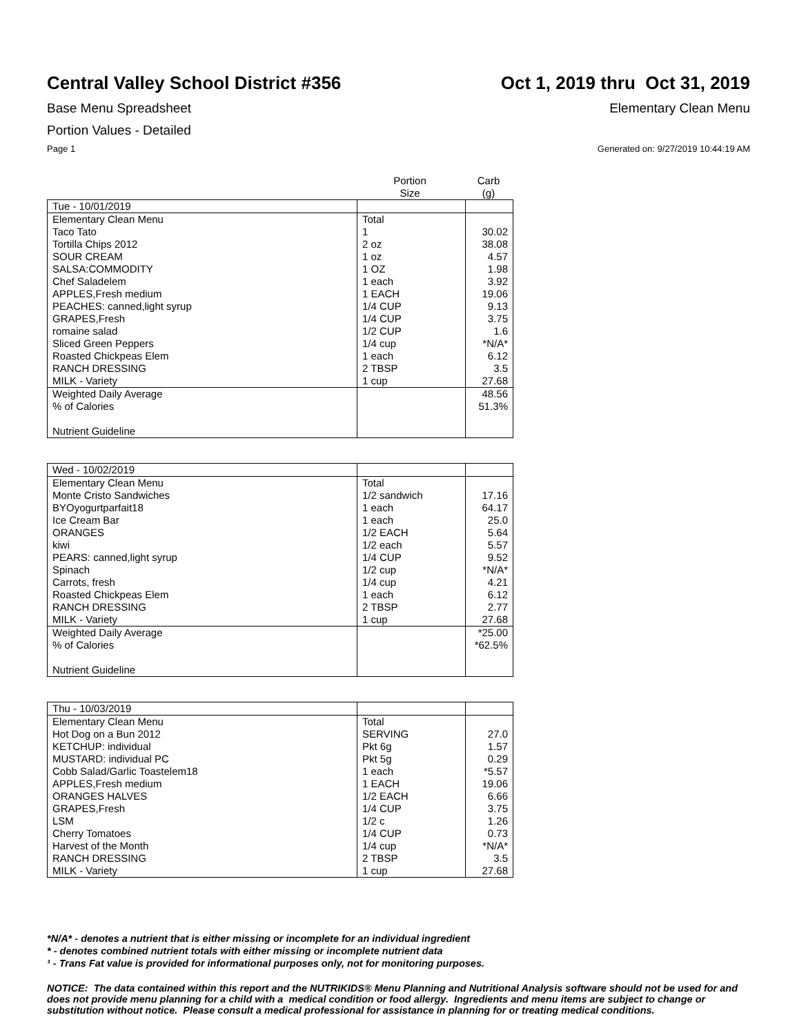Central Valley School District #356
Oct 1, 2019 thru Oct 31, 2019
Base Menu Spreadsheet Elementary Clean Menu
Portion Values - Detailed
Page 1 Generated on: 9/27/2019 10:44:19 AM
| | Portion Size | Carb (g) |
| Tue - 10/01/2019 | | |
| Elementary Clean Menu | Total | |
| Taco Tato | 1 | 30.02 |
| Tortilla Chips 2012 | 2 oz | 38.08 |
| SOUR CREAM | 1 oz | 4.57 |
| SALSA:COMMODITY | 1 OZ | 1.98 |
| Chef Saladelem | 1 each | 3.92 |
| APPLES,Fresh medium | 1 EACH | 19.06 |
| PEACHES: canned,light syrup | 1/4 CUP | 9.13 |
| GRAPES,Fresh | 1/4 CUP | 3.75 |
| romaine salad | 1/2 CUP | 1.6 |
| Sliced Green Peppers | 1/4 cup | *N/A* |
| Roasted Chickpeas Elem | 1 each | 6.12 |
| RANCH DRESSING | 2 TBSP | 3.5 |
| MILK - Variety | 1 cup | 27.68 |
| Weighted Daily Average | | 48.56 |
| % of Calories | | 51.3% |
| Nutrient Guideline | | |
| Wed - 10/02/2019 | | |
| Elementary Clean Menu | Total | |
| Monte Cristo Sandwiches | 1/2 sandwich | 17.16 |
| BYOyogurtparfait18 | 1 each | 64.17 |
| Ice Cream Bar | 1 each | 25.0 |
| ORANGES | 1/2 EACH | 5.64 |
| kiwi | 1/2 each | 5.57 |
| PEARS: canned,light syrup | 1/4 CUP | 9.52 |
| Spinach | 1/2 cup | *N/A* |
| Carrots, fresh | 1/4 cup | 4.21 |
| Roasted Chickpeas Elem | 1 each | 6.12 |
| RANCH DRESSING | 2 TBSP | 2.77 |
| MILK - Variety | 1 cup | 27.68 |
| Weighted Daily Average | | *25.00 |
| % of Calories | | *62.5% |
| Nutrient Guideline | | |
| Thu - 10/03/2019 | | |
| Elementary Clean Menu | Total | |
| Hot Dog on a Bun 2012 | SERVING | 27.0 |
| KETCHUP: individual | Pkt 6g | 1.57 |
| MUSTARD: individual PC | Pkt 5g | 0.29 |
| Cobb Salad/Garlic Toastelem18 | 1 each | *5.57 |
| APPLES,Fresh medium | 1 EACH | 19.06 |
| ORANGES HALVES | 1/2 EACH | 6.66 |
| GRAPES,Fresh | 1/4 CUP | 3.75 |
| LSM | 1/2 c | 1.26 |
| Cherry Tomatoes | 1/4 CUP | 0.73 |
| Harvest of the Month | 1/4 cup | *N/A* |
| RANCH DRESSING | 2 TBSP | 3.5 |
| MILK - Variety | 1 cup | 27.68 |
*N/A* - denotes a nutrient that is either missing or incomplete for an individual ingredient
* - denotes combined nutrient totals with either missing or incomplete nutrient data
¹ - Trans Fat value is provided for informational purposes only, not for monitoring purposes.
NOTICE: The data contained within this report and the NUTRIKIDS® Menu Planning and Nutritional Analysis software should not be used for and does not provide menu planning for a child with a medical condition or food allergy. Ingredients and menu items are subject to change or substitution without notice. Please consult a medical professional for assistance in planning for or treating medical conditions.